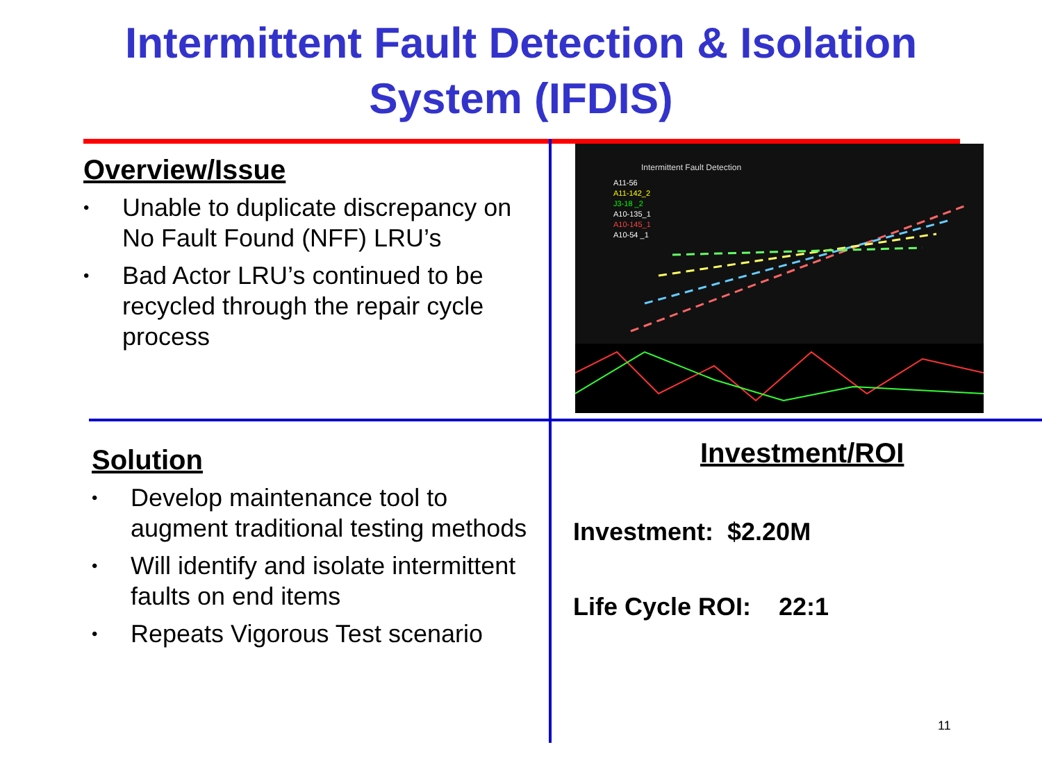Intermittent Fault Detection & Isolation
System (IFDIS)
Overview/Issue
• Unable to duplicate discrepancy on No Fault Found (NFF) LRU’s
• Bad Actor LRU’s continued to be recycled through the repair cycle
process
Intermittent Fault Detection
A11-56
A11-142_2
J3-18 _2
A10-135_1
A10-145_1
A10-54 _1
Solution
• Develop maintenance tool to augment traditional testing methods
• Will identify and isolate intermittent faults on end items
• Repeats Vigorous Test scenario
Investment/ROI
Investment: $2.20M
Life Cycle ROI: 22:1
11